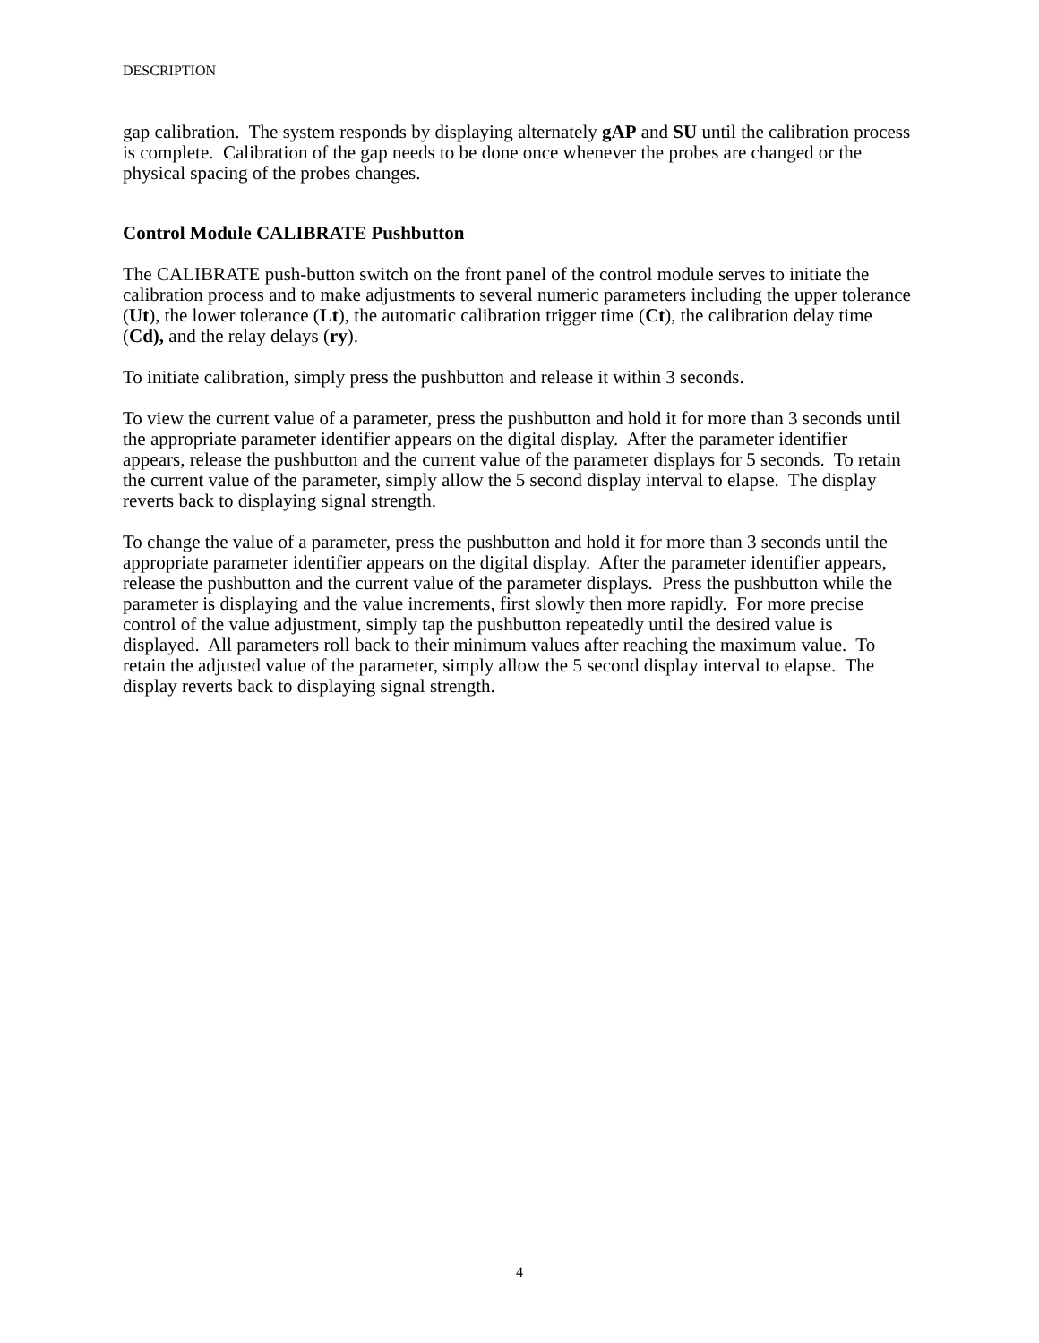DESCRIPTION
gap calibration. The system responds by displaying alternately gAP and SU until the calibration process is complete. Calibration of the gap needs to be done once whenever the probes are changed or the physical spacing of the probes changes.
Control Module CALIBRATE Pushbutton
The CALIBRATE push-button switch on the front panel of the control module serves to initiate the calibration process and to make adjustments to several numeric parameters including the upper tolerance (Ut), the lower tolerance (Lt), the automatic calibration trigger time (Ct), the calibration delay time (Cd), and the relay delays (ry).
To initiate calibration, simply press the pushbutton and release it within 3 seconds.
To view the current value of a parameter, press the pushbutton and hold it for more than 3 seconds until the appropriate parameter identifier appears on the digital display. After the parameter identifier appears, release the pushbutton and the current value of the parameter displays for 5 seconds. To retain the current value of the parameter, simply allow the 5 second display interval to elapse. The display reverts back to displaying signal strength.
To change the value of a parameter, press the pushbutton and hold it for more than 3 seconds until the appropriate parameter identifier appears on the digital display. After the parameter identifier appears, release the pushbutton and the current value of the parameter displays. Press the pushbutton while the parameter is displaying and the value increments, first slowly then more rapidly. For more precise control of the value adjustment, simply tap the pushbutton repeatedly until the desired value is displayed. All parameters roll back to their minimum values after reaching the maximum value. To retain the adjusted value of the parameter, simply allow the 5 second display interval to elapse. The display reverts back to displaying signal strength.
4